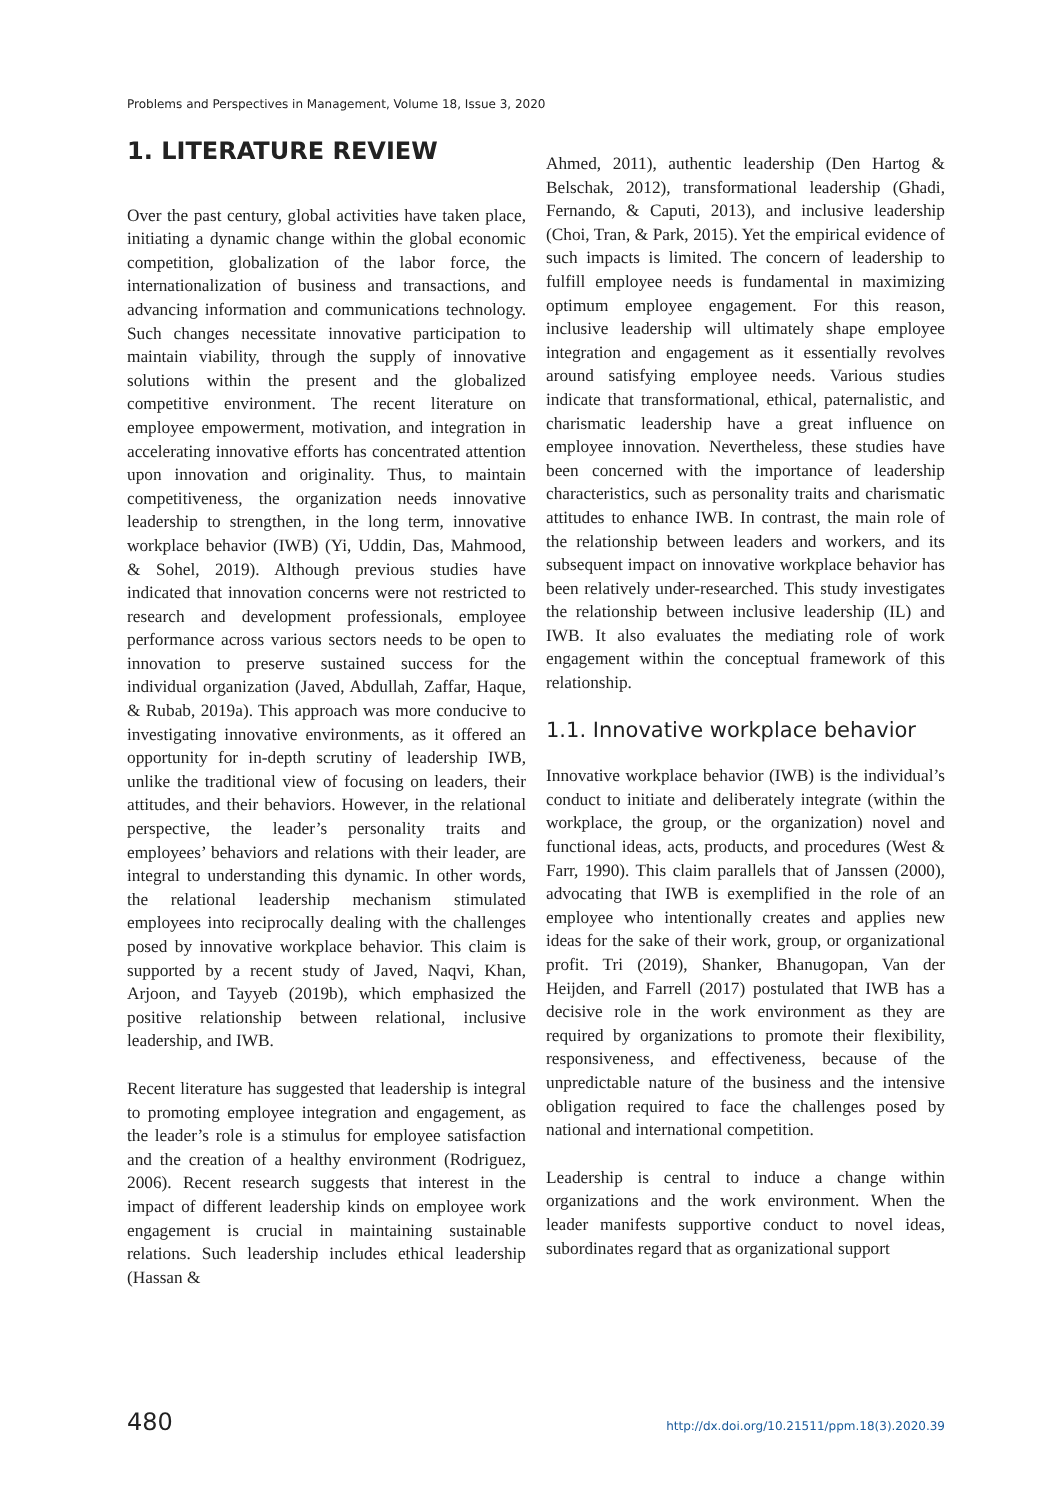Problems and Perspectives in Management, Volume 18, Issue 3, 2020
1. LITERATURE REVIEW
Over the past century, global activities have taken place, initiating a dynamic change within the global economic competition, globalization of the labor force, the internationalization of business and transactions, and advancing information and communications technology. Such changes necessitate innovative participation to maintain viability, through the supply of innovative solutions within the present and the globalized competitive environment. The recent literature on employee empowerment, motivation, and integration in accelerating innovative efforts has concentrated attention upon innovation and originality. Thus, to maintain competitiveness, the organization needs innovative leadership to strengthen, in the long term, innovative workplace behavior (IWB) (Yi, Uddin, Das, Mahmood, & Sohel, 2019). Although previous studies have indicated that innovation concerns were not restricted to research and development professionals, employee performance across various sectors needs to be open to innovation to preserve sustained success for the individual organization (Javed, Abdullah, Zaffar, Haque, & Rubab, 2019a). This approach was more conducive to investigating innovative environments, as it offered an opportunity for in-depth scrutiny of leadership IWB, unlike the traditional view of focusing on leaders, their attitudes, and their behaviors. However, in the relational perspective, the leader’s personality traits and employees’ behaviors and relations with their leader, are integral to understanding this dynamic. In other words, the relational leadership mechanism stimulated employees into reciprocally dealing with the challenges posed by innovative workplace behavior. This claim is supported by a recent study of Javed, Naqvi, Khan, Arjoon, and Tayyeb (2019b), which emphasized the positive relationship between relational, inclusive leadership, and IWB.
Recent literature has suggested that leadership is integral to promoting employee integration and engagement, as the leader’s role is a stimulus for employee satisfaction and the creation of a healthy environment (Rodriguez, 2006). Recent research suggests that interest in the impact of different leadership kinds on employee work engagement is crucial in maintaining sustainable relations. Such leadership includes ethical leadership (Hassan &
Ahmed, 2011), authentic leadership (Den Hartog & Belschak, 2012), transformational leadership (Ghadi, Fernando, & Caputi, 2013), and inclusive leadership (Choi, Tran, & Park, 2015). Yet the empirical evidence of such impacts is limited. The concern of leadership to fulfill employee needs is fundamental in maximizing optimum employee engagement. For this reason, inclusive leadership will ultimately shape employee integration and engagement as it essentially revolves around satisfying employee needs. Various studies indicate that transformational, ethical, paternalistic, and charismatic leadership have a great influence on employee innovation. Nevertheless, these studies have been concerned with the importance of leadership characteristics, such as personality traits and charismatic attitudes to enhance IWB. In contrast, the main role of the relationship between leaders and workers, and its subsequent impact on innovative workplace behavior has been relatively under-researched. This study investigates the relationship between inclusive leadership (IL) and IWB. It also evaluates the mediating role of work engagement within the conceptual framework of this relationship.
1.1. Innovative workplace behavior
Innovative workplace behavior (IWB) is the individual’s conduct to initiate and deliberately integrate (within the workplace, the group, or the organization) novel and functional ideas, acts, products, and procedures (West & Farr, 1990). This claim parallels that of Janssen (2000), advocating that IWB is exemplified in the role of an employee who intentionally creates and applies new ideas for the sake of their work, group, or organizational profit. Tri (2019), Shanker, Bhanugopan, Van der Heijden, and Farrell (2017) postulated that IWB has a decisive role in the work environment as they are required by organizations to promote their flexibility, responsiveness, and effectiveness, because of the unpredictable nature of the business and the intensive obligation required to face the challenges posed by national and international competition.
Leadership is central to induce a change within organizations and the work environment. When the leader manifests supportive conduct to novel ideas, subordinates regard that as organizational support
480 http://dx.doi.org/10.21511/ppm.18(3).2020.39